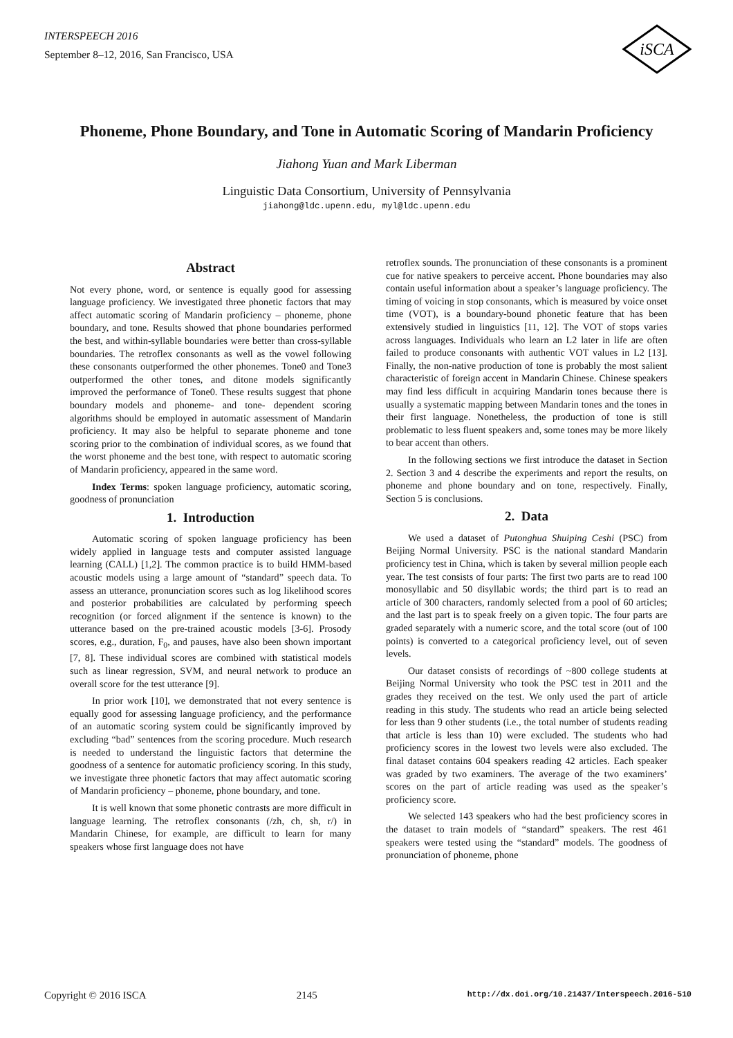INTERSPEECH 2016
September 8–12, 2016, San Francisco, USA
iSCA
Phoneme, Phone Boundary, and Tone in Automatic Scoring of Mandarin Proficiency
Jiahong Yuan and Mark Liberman
Linguistic Data Consortium, University of Pennsylvania
jiahong@ldc.upenn.edu, myl@ldc.upenn.edu
Abstract
Not every phone, word, or sentence is equally good for assessing language proficiency. We investigated three phonetic factors that may affect automatic scoring of Mandarin proficiency – phoneme, phone boundary, and tone. Results showed that phone boundaries performed the best, and within-syllable boundaries were better than cross-syllable boundaries. The retroflex consonants as well as the vowel following these consonants outperformed the other phonemes. Tone0 and Tone3 outperformed the other tones, and ditone models significantly improved the performance of Tone0. These results suggest that phone boundary models and phoneme- and tone- dependent scoring algorithms should be employed in automatic assessment of Mandarin proficiency. It may also be helpful to separate phoneme and tone scoring prior to the combination of individual scores, as we found that the worst phoneme and the best tone, with respect to automatic scoring of Mandarin proficiency, appeared in the same word.
Index Terms: spoken language proficiency, automatic scoring, goodness of pronunciation
1. Introduction
Automatic scoring of spoken language proficiency has been widely applied in language tests and computer assisted language learning (CALL) [1,2]. The common practice is to build HMM-based acoustic models using a large amount of “standard” speech data. To assess an utterance, pronunciation scores such as log likelihood scores and posterior probabilities are calculated by performing speech recognition (or forced alignment if the sentence is known) to the utterance based on the pre-trained acoustic models [3-6]. Prosody scores, e.g., duration, F<sub>0</sub>, and pauses, have also been shown important [7, 8]. These individual scores are combined with statistical models such as linear regression, SVM, and neural network to produce an overall score for the test utterance [9].
In prior work [10], we demonstrated that not every sentence is equally good for assessing language proficiency, and the performance of an automatic scoring system could be significantly improved by excluding “bad” sentences from the scoring procedure. Much research is needed to understand the linguistic factors that determine the goodness of a sentence for automatic proficiency scoring. In this study, we investigate three phonetic factors that may affect automatic scoring of Mandarin proficiency – phoneme, phone boundary, and tone.
It is well known that some phonetic contrasts are more difficult in language learning. The retroflex consonants (/zh, ch, sh, r/) in Mandarin Chinese, for example, are difficult to learn for many speakers whose first language does not have
retroflex sounds. The pronunciation of these consonants is a prominent cue for native speakers to perceive accent. Phone boundaries may also contain useful information about a speaker’s language proficiency. The timing of voicing in stop consonants, which is measured by voice onset time (VOT), is a boundary-bound phonetic feature that has been extensively studied in linguistics [11, 12]. The VOT of stops varies across languages. Individuals who learn an L2 later in life are often failed to produce consonants with authentic VOT values in L2 [13]. Finally, the non-native production of tone is probably the most salient characteristic of foreign accent in Mandarin Chinese. Chinese speakers may find less difficult in acquiring Mandarin tones because there is usually a systematic mapping between Mandarin tones and the tones in their first language. Nonetheless, the production of tone is still problematic to less fluent speakers and, some tones may be more likely to bear accent than others.
In the following sections we first introduce the dataset in Section 2. Section 3 and 4 describe the experiments and report the results, on phoneme and phone boundary and on tone, respectively. Finally, Section 5 is conclusions.
2. Data
We used a dataset of Putonghua Shuiping Ceshi (PSC) from Beijing Normal University. PSC is the national standard Mandarin proficiency test in China, which is taken by several million people each year. The test consists of four parts: The first two parts are to read 100 monosyllabic and 50 disyllabic words; the third part is to read an article of 300 characters, randomly selected from a pool of 60 articles; and the last part is to speak freely on a given topic. The four parts are graded separately with a numeric score, and the total score (out of 100 points) is converted to a categorical proficiency level, out of seven levels.
Our dataset consists of recordings of ~800 college students at Beijing Normal University who took the PSC test in 2011 and the grades they received on the test. We only used the part of article reading in this study. The students who read an article being selected for less than 9 other students (i.e., the total number of students reading that article is less than 10) were excluded. The students who had proficiency scores in the lowest two levels were also excluded. The final dataset contains 604 speakers reading 42 articles. Each speaker was graded by two examiners. The average of the two examiners’ scores on the part of article reading was used as the speaker’s proficiency score.
We selected 143 speakers who had the best proficiency scores in the dataset to train models of “standard” speakers. The rest 461 speakers were tested using the “standard” models. The goodness of pronunciation of phoneme, phone
Copyright © 2016 ISCA 2145 http://dx.doi.org/10.21437/Interspeech.2016-510